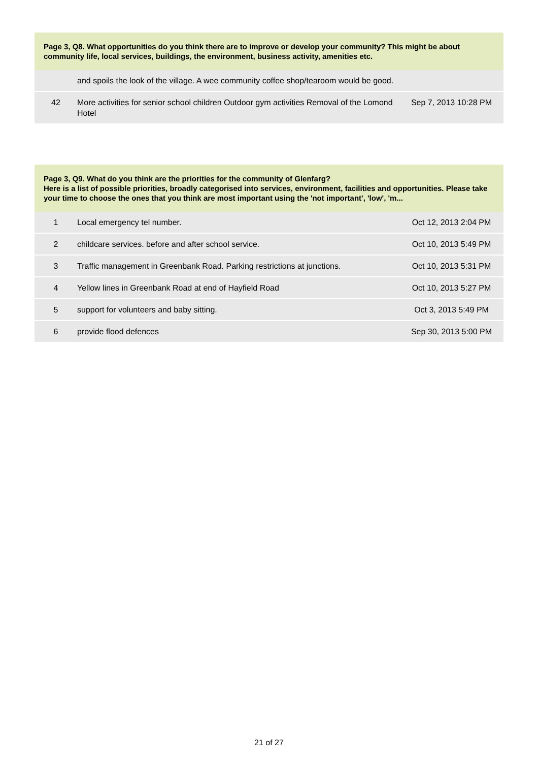Page 3, Q8. What opportunities do you think there are to improve or develop your community? This might be about community life, local services, buildings, the environment, business activity, amenities etc.
| | and spoils the look of the village. A wee community coffee shop/tearoom would be good. | |
| 42 | More activities for senior school children Outdoor gym activities Removal of the Lomond Hotel | Sep 7, 2013 10:28 PM |
Page 3, Q9. What do you think are the priorities for the community of Glenfarg?
Here is a list of possible priorities, broadly categorised into services, environment, facilities and opportunities. Please take your time to choose the ones that you think are most important using the 'not important', 'low', 'm...
| 1 | Local emergency tel number. | Oct 12, 2013 2:04 PM |
| 2 | childcare services. before and after school service. | Oct 10, 2013 5:49 PM |
| 3 | Traffic management in Greenbank Road. Parking restrictions at junctions. | Oct 10, 2013 5:31 PM |
| 4 | Yellow lines in Greenbank Road at end of Hayfield Road | Oct 10, 2013 5:27 PM |
| 5 | support for volunteers and baby sitting. | Oct 3, 2013 5:49 PM |
| 6 | provide flood defences | Sep 30, 2013 5:00 PM |
21 of 27